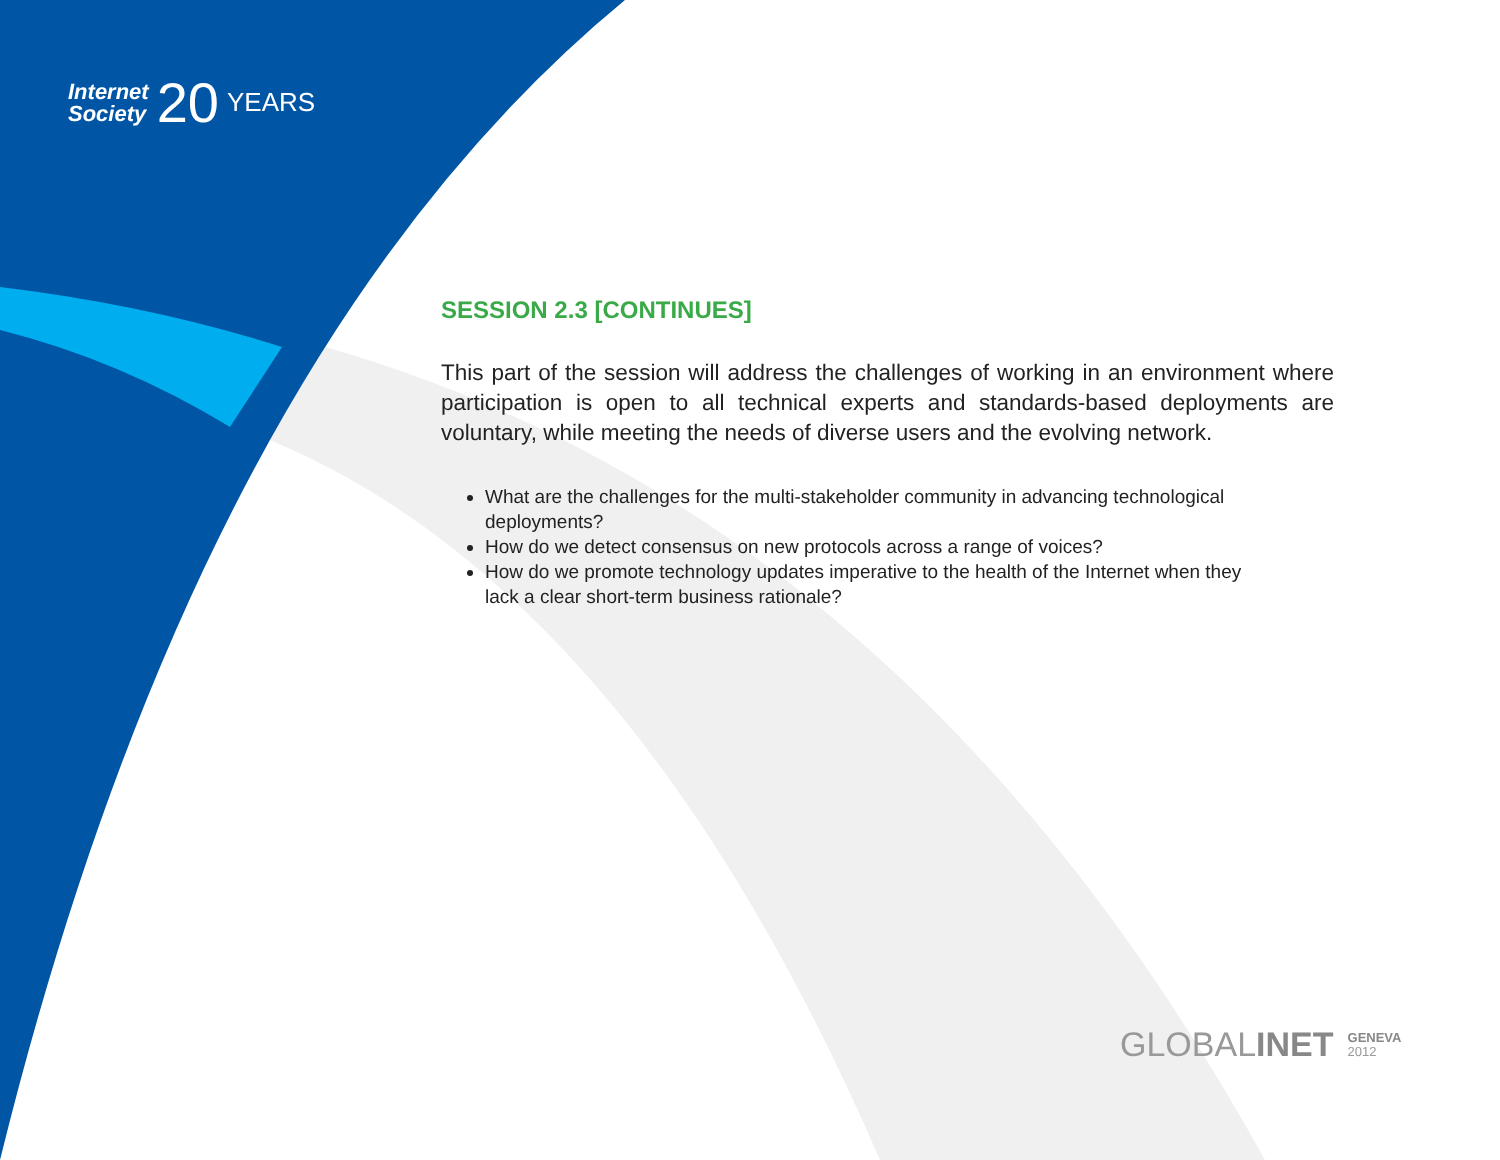Internet
Society
20
YEARS
SESSION 2.3 [CONTINUES]
This part of the session will address the challenges of working in an environment where participation is open to all technical experts and standards-based deployments are voluntary, while meeting the needs of diverse users and the evolving network.
What are the challenges for the multi-stakeholder community in advancing technological deployments?
How do we detect consensus on new protocols across a range of voices?
How do we promote technology updates imperative to the health of the Internet when they lack a clear short-term business rationale?
GLOBAL INET GENEVA
2012